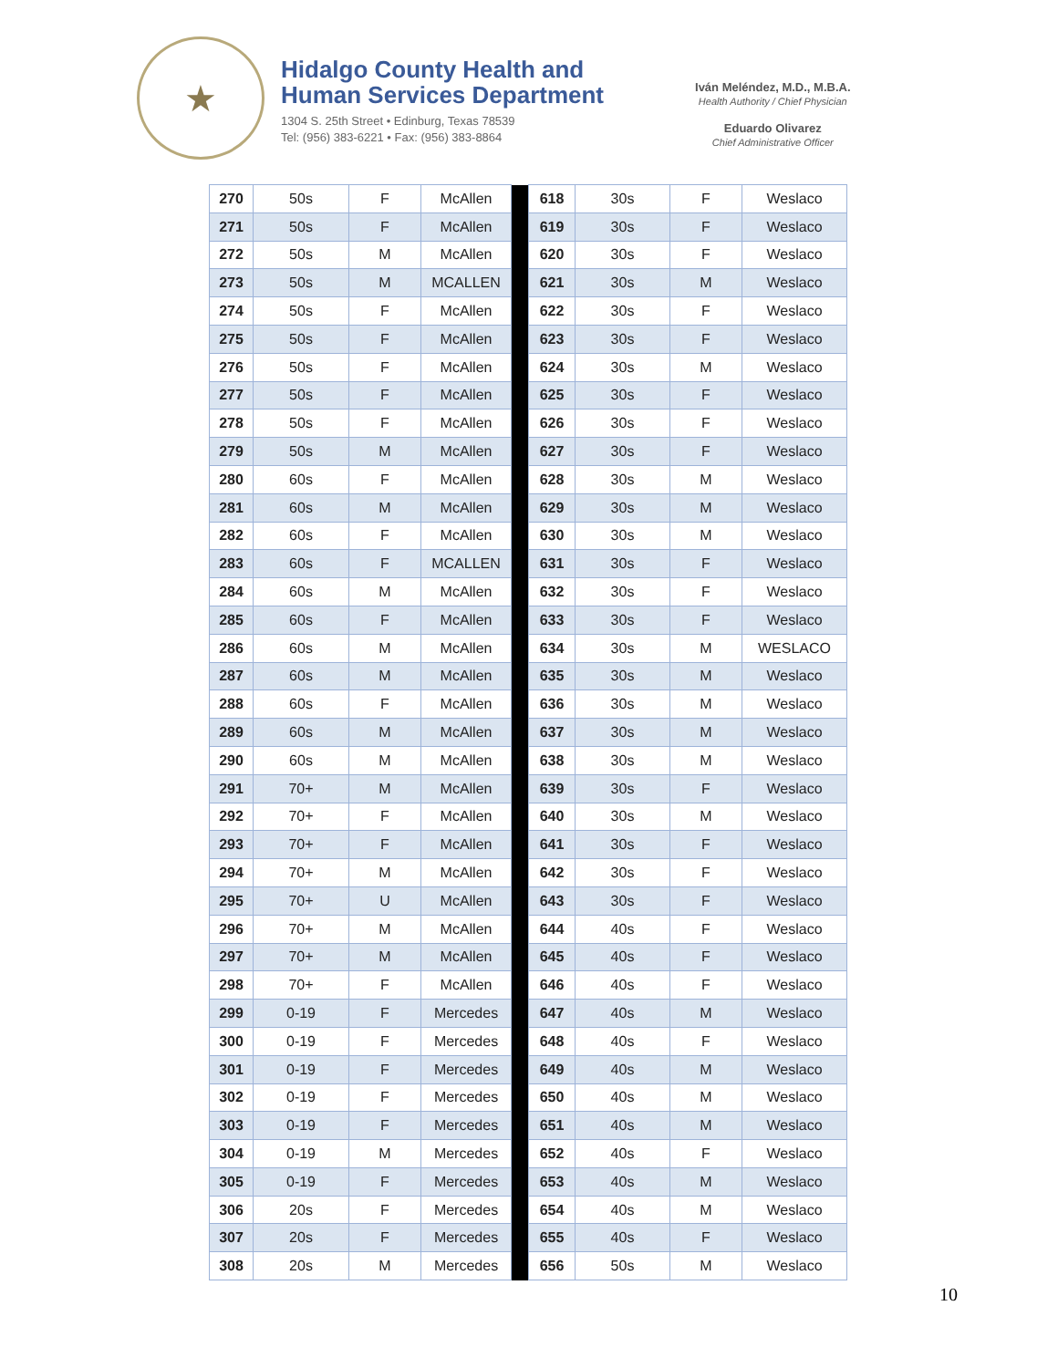★
Hidalgo County Health and
Human Services Department
1304 S. 25th Street • Edinburg, Texas 78539
Tel: (956) 383-6221 • Fax: (956) 383-8864
Iván Meléndez, M.D., M.B.A.
Health Authority / Chief Physician
Eduardo Olivarez
Chief Administrative Officer
| 270 | 50s | F | McAllen | | 618 | 30s | F | Weslaco |
| 271 | 50s | F | McAllen | | 619 | 30s | F | Weslaco |
| 272 | 50s | M | McAllen | | 620 | 30s | F | Weslaco |
| 273 | 50s | M | MCALLEN | | 621 | 30s | M | Weslaco |
| 274 | 50s | F | McAllen | | 622 | 30s | F | Weslaco |
| 275 | 50s | F | McAllen | | 623 | 30s | F | Weslaco |
| 276 | 50s | F | McAllen | | 624 | 30s | M | Weslaco |
| 277 | 50s | F | McAllen | | 625 | 30s | F | Weslaco |
| 278 | 50s | F | McAllen | | 626 | 30s | F | Weslaco |
| 279 | 50s | M | McAllen | | 627 | 30s | F | Weslaco |
| 280 | 60s | F | McAllen | | 628 | 30s | M | Weslaco |
| 281 | 60s | M | McAllen | | 629 | 30s | M | Weslaco |
| 282 | 60s | F | McAllen | | 630 | 30s | M | Weslaco |
| 283 | 60s | F | MCALLEN | | 631 | 30s | F | Weslaco |
| 284 | 60s | M | McAllen | | 632 | 30s | F | Weslaco |
| 285 | 60s | F | McAllen | | 633 | 30s | F | Weslaco |
| 286 | 60s | M | McAllen | | 634 | 30s | M | WESLACO |
| 287 | 60s | M | McAllen | | 635 | 30s | M | Weslaco |
| 288 | 60s | F | McAllen | | 636 | 30s | M | Weslaco |
| 289 | 60s | M | McAllen | | 637 | 30s | M | Weslaco |
| 290 | 60s | M | McAllen | | 638 | 30s | M | Weslaco |
| 291 | 70+ | M | McAllen | | 639 | 30s | F | Weslaco |
| 292 | 70+ | F | McAllen | | 640 | 30s | M | Weslaco |
| 293 | 70+ | F | McAllen | | 641 | 30s | F | Weslaco |
| 294 | 70+ | M | McAllen | | 642 | 30s | F | Weslaco |
| 295 | 70+ | U | McAllen | | 643 | 30s | F | Weslaco |
| 296 | 70+ | M | McAllen | | 644 | 40s | F | Weslaco |
| 297 | 70+ | M | McAllen | | 645 | 40s | F | Weslaco |
| 298 | 70+ | F | McAllen | | 646 | 40s | F | Weslaco |
| 299 | 0-19 | F | Mercedes | | 647 | 40s | M | Weslaco |
| 300 | 0-19 | F | Mercedes | | 648 | 40s | F | Weslaco |
| 301 | 0-19 | F | Mercedes | | 649 | 40s | M | Weslaco |
| 302 | 0-19 | F | Mercedes | | 650 | 40s | M | Weslaco |
| 303 | 0-19 | F | Mercedes | | 651 | 40s | M | Weslaco |
| 304 | 0-19 | M | Mercedes | | 652 | 40s | F | Weslaco |
| 305 | 0-19 | F | Mercedes | | 653 | 40s | M | Weslaco |
| 306 | 20s | F | Mercedes | | 654 | 40s | M | Weslaco |
| 307 | 20s | F | Mercedes | | 655 | 40s | F | Weslaco |
| 308 | 20s | M | Mercedes | | 656 | 50s | M | Weslaco |
10